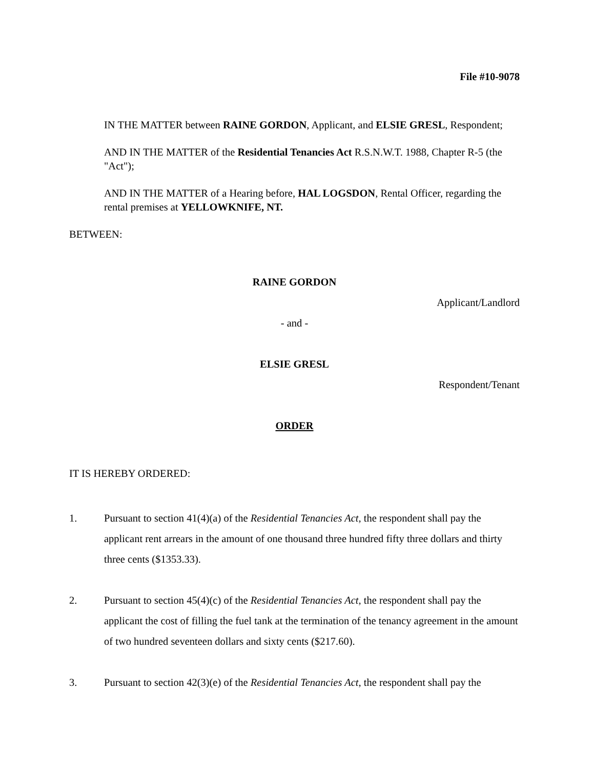File #10-9078
IN THE MATTER between RAINE GORDON, Applicant, and ELSIE GRESL, Respondent;
AND IN THE MATTER of the Residential Tenancies Act R.S.N.W.T. 1988, Chapter R-5 (the "Act");
AND IN THE MATTER of a Hearing before, HAL LOGSDON, Rental Officer, regarding the rental premises at YELLOWKNIFE, NT.
BETWEEN:
RAINE GORDON
Applicant/Landlord
- and -
ELSIE GRESL
Respondent/Tenant
ORDER
IT IS HEREBY ORDERED:
1. Pursuant to section 41(4)(a) of the Residential Tenancies Act, the respondent shall pay the applicant rent arrears in the amount of one thousand three hundred fifty three dollars and thirty three cents ($1353.33).
2. Pursuant to section 45(4)(c) of the Residential Tenancies Act, the respondent shall pay the applicant the cost of filling the fuel tank at the termination of the tenancy agreement in the amount of two hundred seventeen dollars and sixty cents ($217.60).
3. Pursuant to section 42(3)(e) of the Residential Tenancies Act, the respondent shall pay the